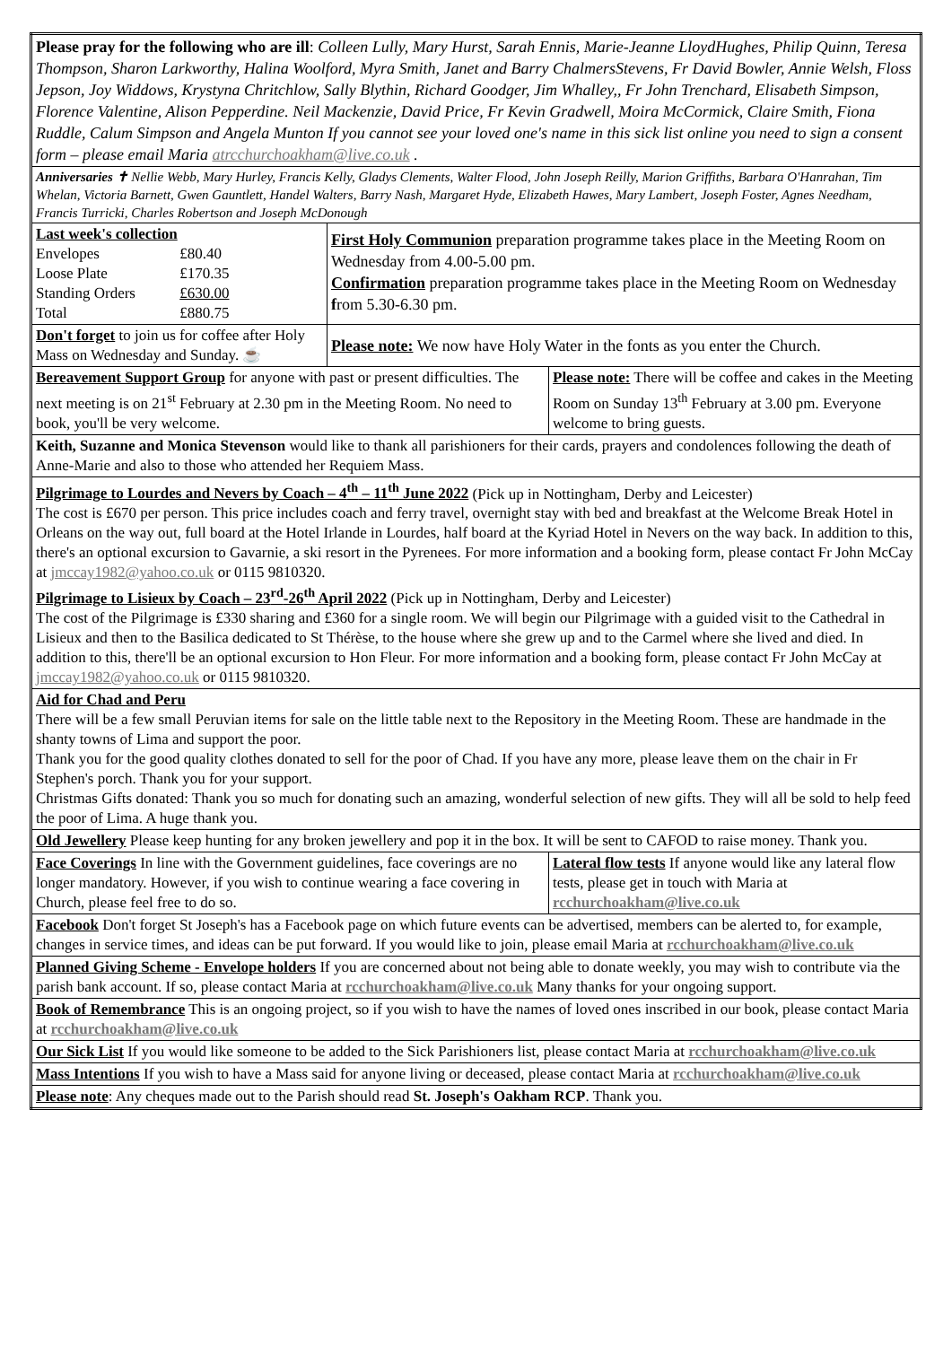| Please pray for the following who are ill : Colleen Lully, Mary Hurst, Sarah Ennis, Marie-Jeanne LloydHughes, Philip Quinn, Teresa Thompson, Sharon Larkworthy, Halina Woolford, Myra Smith, Janet and Barry ChalmersStevens, Fr David Bowler, Annie Welsh, Floss Jepson, Joy Widdows, Krystyna Chritchlow, Sally Blythin, Richard Goodger, Jim Whalley,, Fr John Trenchard, Elisabeth Simpson, Florence Valentine, Alison Pepperdine. Neil Mackenzie, David Price, Fr Kevin Gradwell, Moira McCormick, Claire Smith, Fiona Ruddle, Calum Simpson and Angela Munton If you cannot see your loved one's name in this sick list online you need to sign a consent form – please email Maria atrcchurchoakham@live.co.uk . | | |
| Anniversaries ✝ Nellie Webb, Mary Hurley, Francis Kelly, Gladys Clements, Walter Flood, John Joseph Reilly, Marion Griffiths, Barbara O'Hanrahan, Tim Whelan, Victoria Barnett, Gwen Gauntlett, Handel Walters, Barry Nash, Margaret Hyde, Elizabeth Hawes, Mary Lambert, Joseph Foster, Agnes Needham, Francis Turricki, Charles Robertson and Joseph McDonough | | |
| Last week's collection / Envelopes / £80.40 / / Loose Plate / £170.35 / / Standing Orders / £630.00 / / Total / £880.75 / | First Holy Communion preparation programme takes place in the Meeting Room on Wednesday from 4.00-5.00 pm. Confirmation preparation programme takes place in the Meeting Room on Wednesday f rom 5.30-6.30 pm. | |
| Don't forget to join us for coffee after Holy Mass on Wednesday and Sunday. ☕ | Please note: We now have Holy Water in the fonts as you enter the Church. | |
| Bereavement Support Group for anyone with past or present difficulties. The next meeting is on 21<sup>st</sup> February at 2.30 pm in the Meeting Room. No need to book, you'll be very welcome. | | Please note: There will be coffee and cakes in the Meeting Room on Sunday 13<sup>th</sup> February at 3.00 pm. Everyone welcome to bring guests. |
| Keith, Suzanne and Monica Stevenson would like to thank all parishioners for their cards, prayers and condolences following the death of Anne-Marie and also to those who attended her Requiem Mass. | | |
| Pilgrimage to Lourdes and Nevers by Coach – 4<sup>th</sup> – 11<sup>th</sup> June 2022 (Pick up in Nottingham, Derby and Leicester) The cost is £670 per person. This price includes coach and ferry travel, overnight stay with bed and breakfast at the Welcome Break Hotel in Orleans on the way out, full board at the Hotel Irlande in Lourdes, half board at the Kyriad Hotel in Nevers on the way back. In addition to this, there's an optional excursion to Gavarnie, a ski resort in the Pyrenees. For more information and a booking form, please contact Fr John McCay at jmccay1982@yahoo.co.uk or 0115 9810320. Pilgrimage to Lisieux by Coach – 23<sup>rd</sup>-26<sup>th</sup> April 2022 (Pick up in Nottingham, Derby and Leicester) The cost of the Pilgrimage is £330 sharing and £360 for a single room. We will begin our Pilgrimage with a guided visit to the Cathedral in Lisieux and then to the Basilica dedicated to St Thérèse, to the house where she grew up and to the Carmel where she lived and died. In addition to this, there'll be an optional excursion to Hon Fleur. For more information and a booking form, please contact Fr John McCay at jmccay1982@yahoo.co.uk or 0115 9810320. | | |
| Aid for Chad and Peru There will be a few small Peruvian items for sale on the little table next to the Repository in the Meeting Room. These are handmade in the shanty towns of Lima and support the poor. Thank you for the good quality clothes donated to sell for the poor of Chad. If you have any more, please leave them on the chair in Fr Stephen's porch. Thank you for your support. Christmas Gifts donated: Thank you so much for donating such an amazing, wonderful selection of new gifts. They will all be sold to help feed the poor of Lima. A huge thank you. | | |
| Old Jewellery Please keep hunting for any broken jewellery and pop it in the box. It will be sent to CAFOD to raise money. Thank you. | | |
| Face Coverings In line with the Government guidelines, face coverings are no longer mandatory. However, if you wish to continue wearing a face covering in Church, please feel free to do so. | | Lateral flow tests If anyone would like any lateral flow tests, please get in touch with Maria at rcchurchoakham@live.co.uk |
| Facebook Don't forget St Joseph's has a Facebook page on which future events can be advertised, members can be alerted to, for example, changes in service times, and ideas can be put forward. If you would like to join, please email Maria at rcchurchoakham@live.co.uk | | |
| Planned Giving Scheme - Envelope holders If you are concerned about not being able to donate weekly, you may wish to contribute via the parish bank account. If so, please contact Maria at rcchurchoakham@live.co.uk Many thanks for your ongoing support. | | |
| Book of Remembrance This is an ongoing project, so if you wish to have the names of loved ones inscribed in our book, please contact Maria at rcchurchoakham@live.co.uk | | |
| Our Sick List If you would like someone to be added to the Sick Parishioners list, please contact Maria at rcchurchoakham@live.co.uk | | |
| Mass Intentions If you wish to have a Mass said for anyone living or deceased, please contact Maria at rcchurchoakham@live.co.uk | | |
| Please note : Any cheques made out to the Parish should read St. Joseph's Oakham RCP . Thank you. | | |